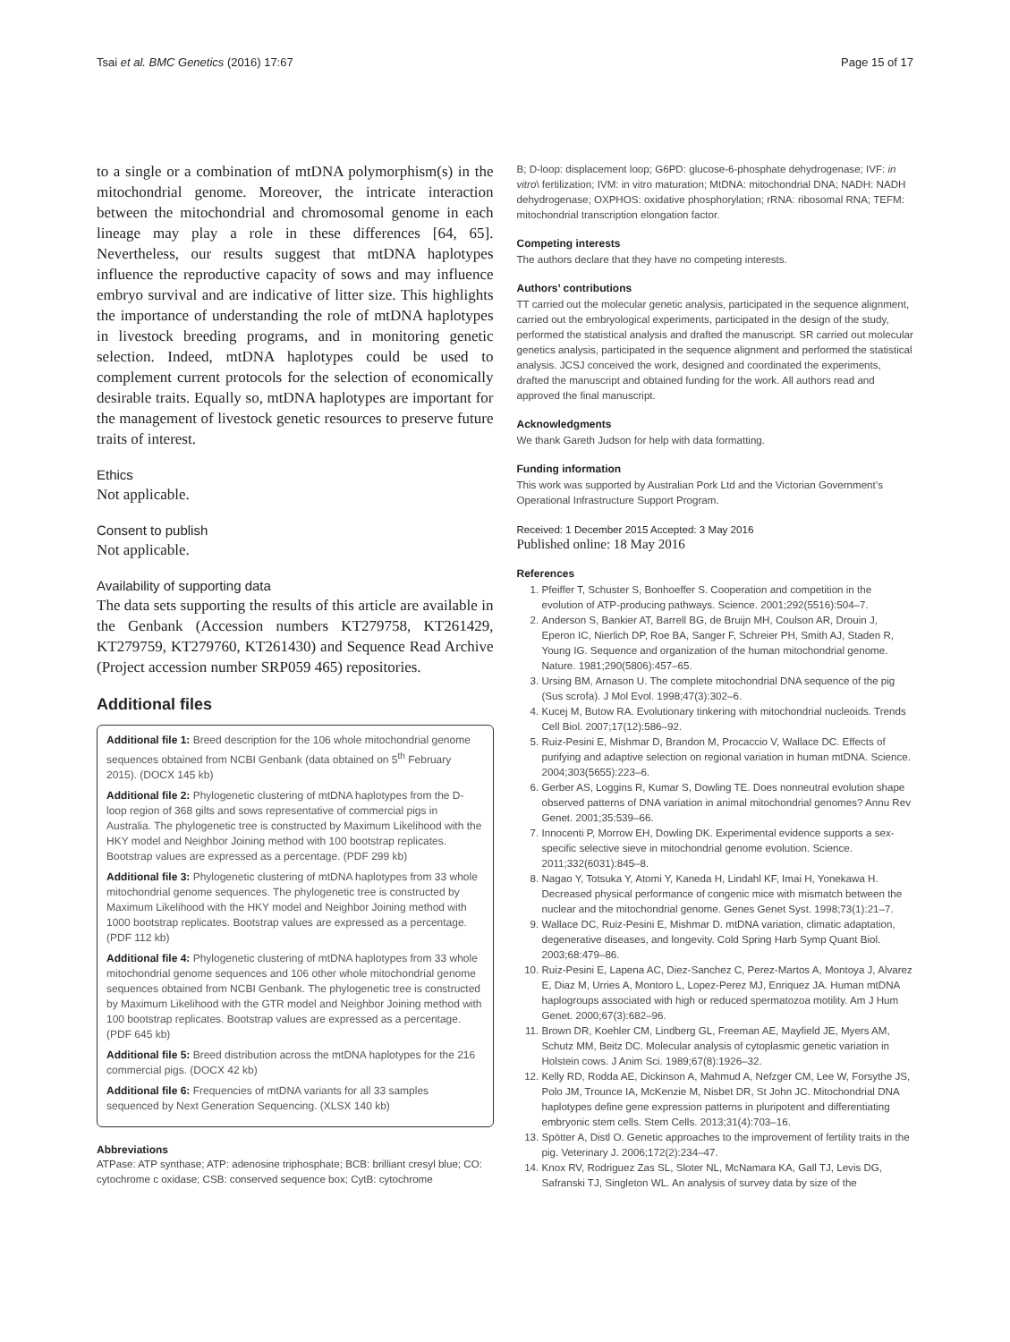Tsai et al. BMC Genetics (2016) 17:67 Page 15 of 17
to a single or a combination of mtDNA polymorphism(s) in the mitochondrial genome. Moreover, the intricate interaction between the mitochondrial and chromosomal genome in each lineage may play a role in these differences [64, 65]. Nevertheless, our results suggest that mtDNA haplotypes influence the reproductive capacity of sows and may influence embryo survival and are indicative of litter size. This highlights the importance of understanding the role of mtDNA haplotypes in livestock breeding programs, and in monitoring genetic selection. Indeed, mtDNA haplotypes could be used to complement current protocols for the selection of economically desirable traits. Equally so, mtDNA haplotypes are important for the management of livestock genetic resources to preserve future traits of interest.
Ethics
Not applicable.
Consent to publish
Not applicable.
Availability of supporting data
The data sets supporting the results of this article are available in the Genbank (Accession numbers KT279758, KT261429, KT279759, KT279760, KT261430) and Sequence Read Archive (Project accession number SRP059 465) repositories.
Additional files
Additional file 1: Breed description for the 106 whole mitochondrial genome sequences obtained from NCBI Genbank (data obtained on 5<sup>th</sup> February 2015). (DOCX 145 kb)
Additional file 2: Phylogenetic clustering of mtDNA haplotypes from the D-loop region of 368 gilts and sows representative of commercial pigs in Australia. The phylogenetic tree is constructed by Maximum Likelihood with the HKY model and Neighbor Joining method with 100 bootstrap replicates. Bootstrap values are expressed as a percentage. (PDF 299 kb)
Additional file 3: Phylogenetic clustering of mtDNA haplotypes from 33 whole mitochondrial genome sequences. The phylogenetic tree is constructed by Maximum Likelihood with the HKY model and Neighbor Joining method with 1000 bootstrap replicates. Bootstrap values are expressed as a percentage. (PDF 112 kb)
Additional file 4: Phylogenetic clustering of mtDNA haplotypes from 33 whole mitochondrial genome sequences and 106 other whole mitochondrial genome sequences obtained from NCBI Genbank. The phylogenetic tree is constructed by Maximum Likelihood with the GTR model and Neighbor Joining method with 100 bootstrap replicates. Bootstrap values are expressed as a percentage. (PDF 645 kb)
Additional file 5: Breed distribution across the mtDNA haplotypes for the 216 commercial pigs. (DOCX 42 kb)
Additional file 6: Frequencies of mtDNA variants for all 33 samples sequenced by Next Generation Sequencing. (XLSX 140 kb)
Abbreviations
ATPase: ATP synthase; ATP: adenosine triphosphate; BCB: brilliant cresyl blue; CO: cytochrome c oxidase; CSB: conserved sequence box; CytB: cytochrome
B; D-loop: displacement loop; G6PD: glucose-6-phosphate dehydrogenase; IVF: in vitro\ fertilization; IVM: in vitro maturation; MtDNA: mitochondrial DNA; NADH: NADH dehydrogenase; OXPHOS: oxidative phosphorylation; rRNA: ribosomal RNA; TEFM: mitochondrial transcription elongation factor.
Competing interests
The authors declare that they have no competing interests.
Authors’ contributions
TT carried out the molecular genetic analysis, participated in the sequence alignment, carried out the embryological experiments, participated in the design of the study, performed the statistical analysis and drafted the manuscript. SR carried out molecular genetics analysis, participated in the sequence alignment and performed the statistical analysis. JCSJ conceived the work, designed and coordinated the experiments, drafted the manuscript and obtained funding for the work. All authors read and approved the final manuscript.
Acknowledgments
We thank Gareth Judson for help with data formatting.
Funding information
This work was supported by Australian Pork Ltd and the Victorian Government’s Operational Infrastructure Support Program.
Received: 1 December 2015 Accepted: 3 May 2016
Published online: 18 May 2016
References
1. Pfeiffer T, Schuster S, Bonhoeffer S. Cooperation and competition in the evolution of ATP-producing pathways. Science. 2001;292(5516):504–7.
2. Anderson S, Bankier AT, Barrell BG, de Bruijn MH, Coulson AR, Drouin J, Eperon IC, Nierlich DP, Roe BA, Sanger F, Schreier PH, Smith AJ, Staden R, Young IG. Sequence and organization of the human mitochondrial genome. Nature. 1981;290(5806):457–65.
3. Ursing BM, Arnason U. The complete mitochondrial DNA sequence of the pig (Sus scrofa). J Mol Evol. 1998;47(3):302–6.
4. Kucej M, Butow RA. Evolutionary tinkering with mitochondrial nucleoids. Trends Cell Biol. 2007;17(12):586–92.
5. Ruiz-Pesini E, Mishmar D, Brandon M, Procaccio V, Wallace DC. Effects of purifying and adaptive selection on regional variation in human mtDNA. Science. 2004;303(5655):223–6.
6. Gerber AS, Loggins R, Kumar S, Dowling TE. Does nonneutral evolution shape observed patterns of DNA variation in animal mitochondrial genomes? Annu Rev Genet. 2001;35:539–66.
7. Innocenti P, Morrow EH, Dowling DK. Experimental evidence supports a sex-specific selective sieve in mitochondrial genome evolution. Science. 2011;332(6031):845–8.
8. Nagao Y, Totsuka Y, Atomi Y, Kaneda H, Lindahl KF, Imai H, Yonekawa H. Decreased physical performance of congenic mice with mismatch between the nuclear and the mitochondrial genome. Genes Genet Syst. 1998;73(1):21–7.
9. Wallace DC, Ruiz-Pesini E, Mishmar D. mtDNA variation, climatic adaptation, degenerative diseases, and longevity. Cold Spring Harb Symp Quant Biol. 2003;68:479–86.
10. Ruiz-Pesini E, Lapena AC, Diez-Sanchez C, Perez-Martos A, Montoya J, Alvarez E, Diaz M, Urries A, Montoro L, Lopez-Perez MJ, Enriquez JA. Human mtDNA haplogroups associated with high or reduced spermatozoa motility. Am J Hum Genet. 2000;67(3):682–96.
11. Brown DR, Koehler CM, Lindberg GL, Freeman AE, Mayfield JE, Myers AM, Schutz MM, Beitz DC. Molecular analysis of cytoplasmic genetic variation in Holstein cows. J Anim Sci. 1989;67(8):1926–32.
12. Kelly RD, Rodda AE, Dickinson A, Mahmud A, Nefzger CM, Lee W, Forsythe JS, Polo JM, Trounce IA, McKenzie M, Nisbet DR, St John JC. Mitochondrial DNA haplotypes define gene expression patterns in pluripotent and differentiating embryonic stem cells. Stem Cells. 2013;31(4):703–16.
13. Spötter A, Distl O. Genetic approaches to the improvement of fertility traits in the pig. Veterinary J. 2006;172(2):234–47.
14. Knox RV, Rodriguez Zas SL, Sloter NL, McNamara KA, Gall TJ, Levis DG, Safranski TJ, Singleton WL. An analysis of survey data by size of the